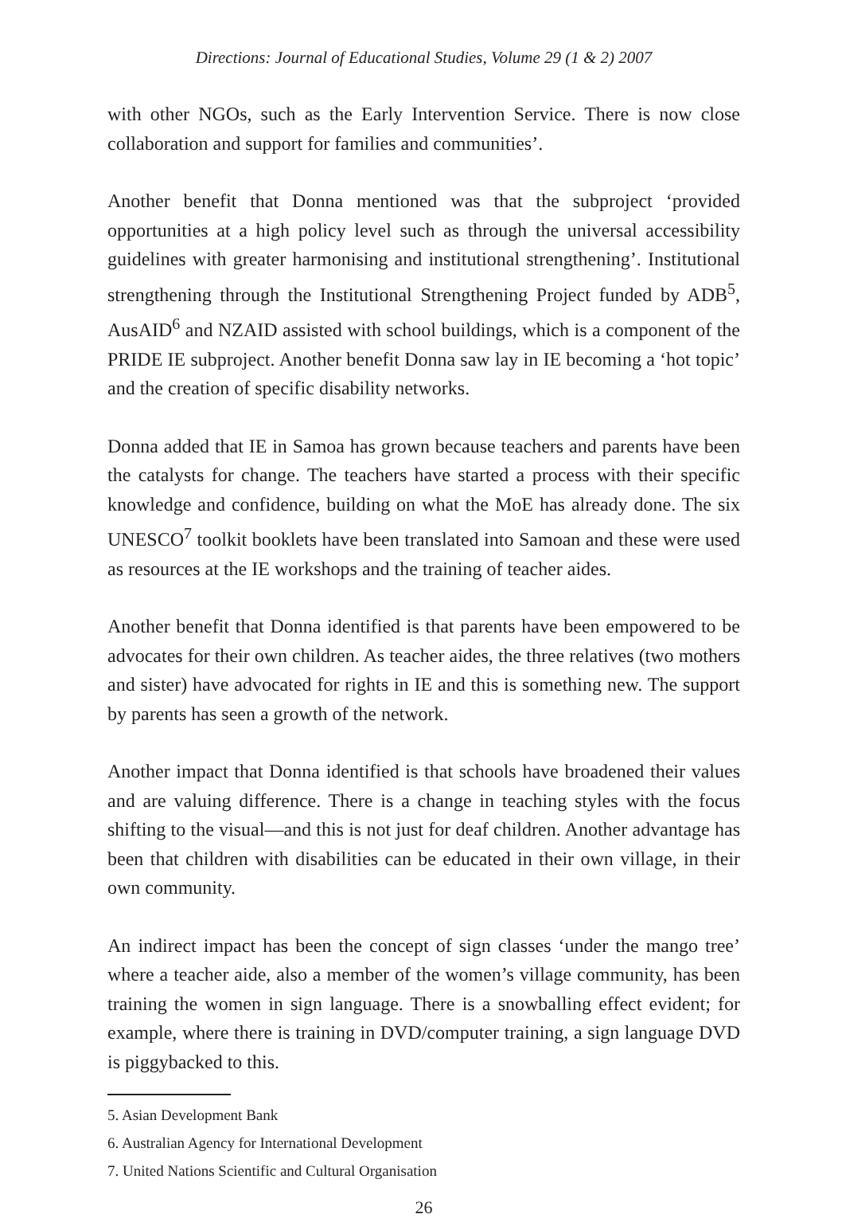Directions: Journal of Educational Studies, Volume 29 (1 & 2) 2007
with other NGOs, such as the Early Intervention Service. There is now close collaboration and support for families and communities’.
Another benefit that Donna mentioned was that the subproject ‘provided opportunities at a high policy level such as through the universal accessibility guidelines with greater harmonising and institutional strengthening’. Institutional strengthening through the Institutional Strengthening Project funded by ADB<sup>5</sup>, AusAID<sup>6</sup> and NZAID assisted with school buildings, which is a component of the PRIDE IE subproject. Another benefit Donna saw lay in IE becoming a ‘hot topic’ and the creation of specific disability networks.
Donna added that IE in Samoa has grown because teachers and parents have been the catalysts for change. The teachers have started a process with their specific knowledge and confidence, building on what the MoE has already done. The six UNESCO<sup>7</sup> toolkit booklets have been translated into Samoan and these were used as resources at the IE workshops and the training of teacher aides.
Another benefit that Donna identified is that parents have been empowered to be advocates for their own children. As teacher aides, the three relatives (two mothers and sister) have advocated for rights in IE and this is something new. The support by parents has seen a growth of the network.
Another impact that Donna identified is that schools have broadened their values and are valuing difference. There is a change in teaching styles with the focus shifting to the visual—and this is not just for deaf children. Another advantage has been that children with disabilities can be educated in their own village, in their own community.
An indirect impact has been the concept of sign classes ‘under the mango tree’ where a teacher aide, also a member of the women’s village community, has been training the women in sign language. There is a snowballing effect evident; for example, where there is training in DVD/computer training, a sign language DVD is piggybacked to this.
5. Asian Development Bank
6. Australian Agency for International Development
7. United Nations Scientific and Cultural Organisation
26